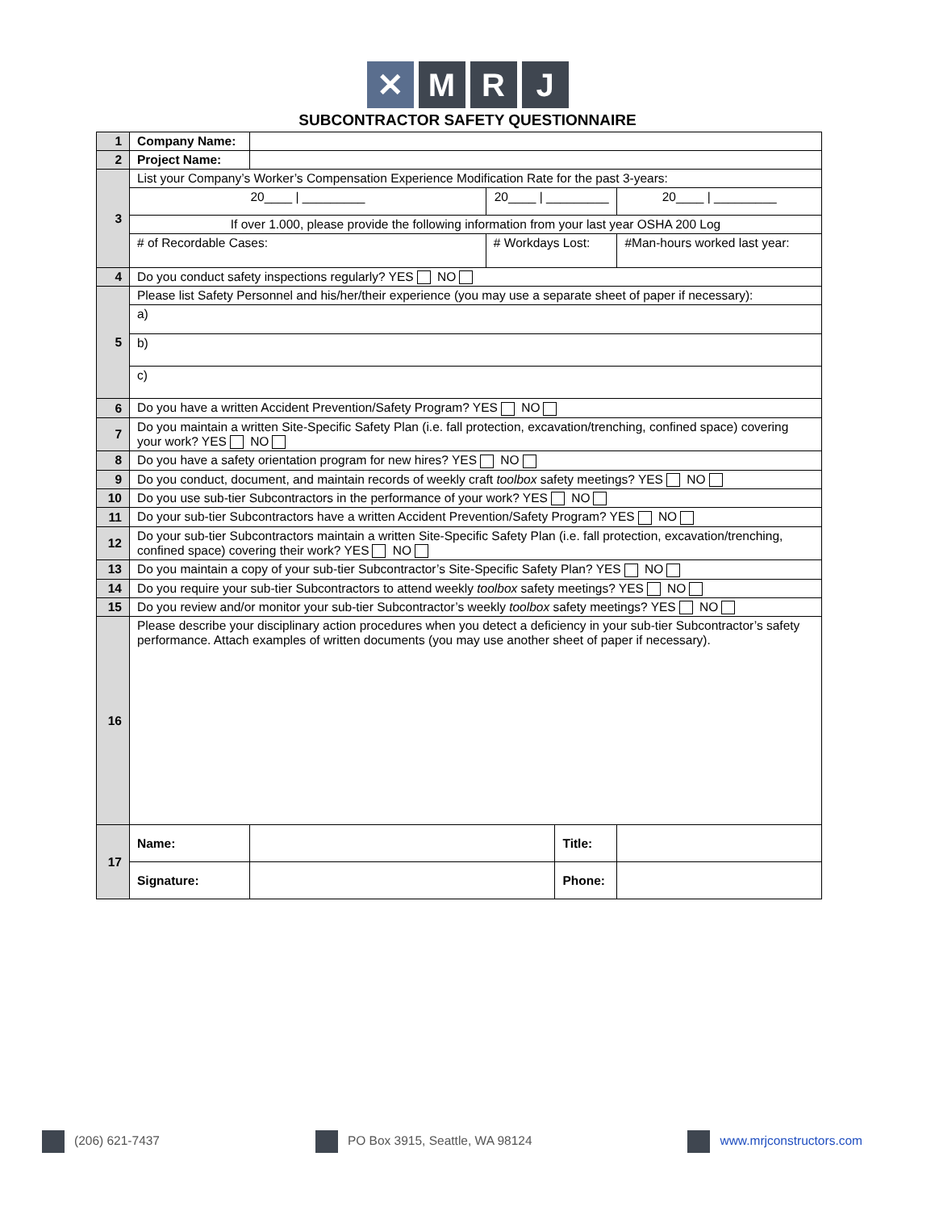✕ M R J
SUBCONTRACTOR SAFETY QUESTIONNAIRE
| 1 | Company Name: | | | | |
| 2 | Project Name: | | | | |
| 3 | List your Company’s Worker’s Compensation Experience Modification Rate for the past 3-years: | | | | |
| | 20____ / _________ | | 20____ / _________ | | 20____ / _________ |
| | If over 1.000, please provide the following information from your last year OSHA 200 Log | | | | |
| | # of Recordable Cases: | | # Workdays Lost: | | #Man-hours worked last year: |
| 4 | Do you conduct safety inspections regularly? YES NO | | | | |
| 5 | Please list Safety Personnel and his/her/their experience (you may use a separate sheet of paper if necessary): | | | | |
| | a) | | | | |
| | b) | | | | |
| | c) | | | | |
| 6 | Do you have a written Accident Prevention/Safety Program? YES NO | | | | |
| 7 | Do you maintain a written Site-Specific Safety Plan (i.e. fall protection, excavation/trenching, confined space) covering your work? YES NO | | | | |
| 8 | Do you have a safety orientation program for new hires? YES NO | | | | |
| 9 | Do you conduct, document, and maintain records of weekly craft toolbox safety meetings? YES NO | | | | |
| 10 | Do you use sub-tier Subcontractors in the performance of your work? YES NO | | | | |
| 11 | Do your sub-tier Subcontractors have a written Accident Prevention/Safety Program? YES NO | | | | |
| 12 | Do your sub-tier Subcontractors maintain a written Site-Specific Safety Plan (i.e. fall protection, excavation/trenching, confined space) covering their work? YES NO | | | | |
| 13 | Do you maintain a copy of your sub-tier Subcontractor’s Site-Specific Safety Plan? YES NO | | | | |
| 14 | Do you require your sub-tier Subcontractors to attend weekly toolbox safety meetings? YES NO | | | | |
| 15 | Do you review and/or monitor your sub-tier Subcontractor’s weekly toolbox safety meetings? YES NO | | | | |
| 16 | Please describe your disciplinary action procedures when you detect a deficiency in your sub-tier Subcontractor’s safety performance. Attach examples of written documents (you may use another sheet of paper if necessary). | | | | |
| 17 | Name: | | | Title: | |
| | Signature: | | | Phone: | |
(206) 621-7437 PO Box 3915, Seattle, WA 98124 www.mrjconstructors.com